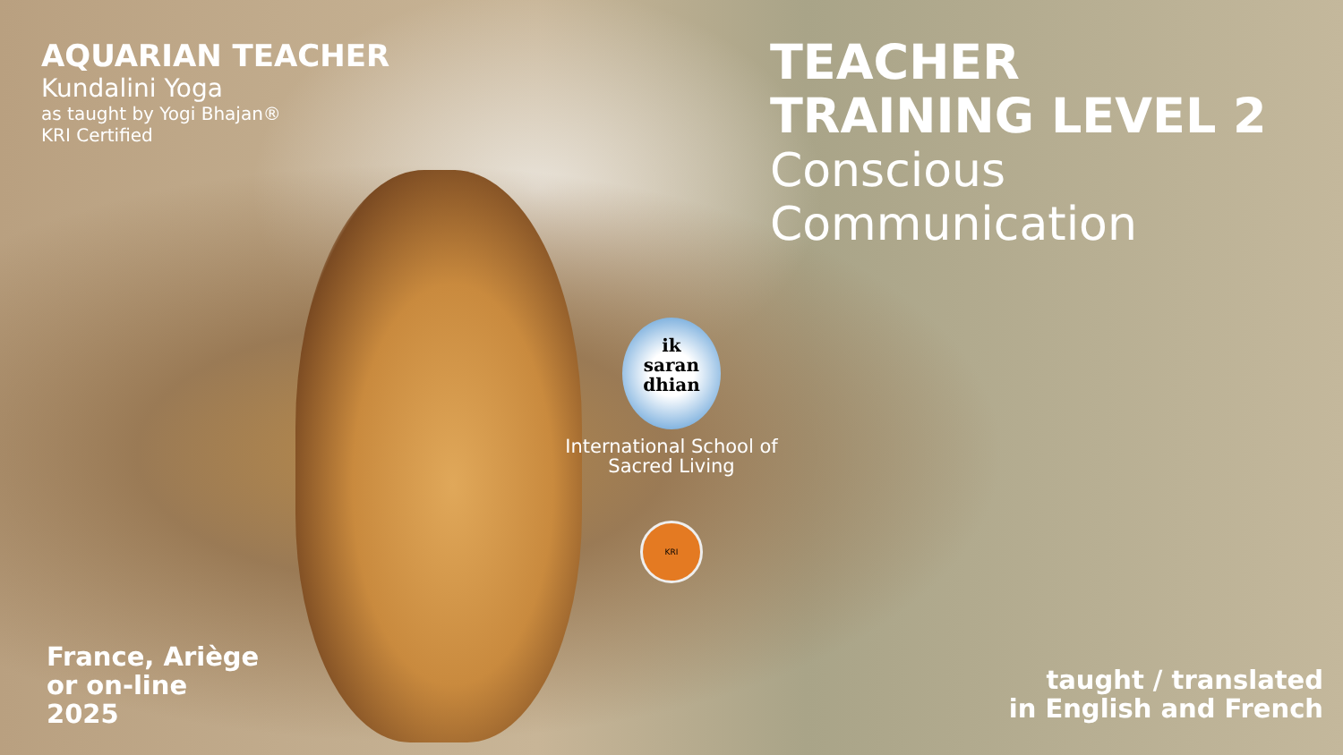AQUARIAN TEACHER
Kundalini Yoga
as taught by Yogi Bhajan®
KRI Certified
TEACHER
TRAINING LEVEL 2
Conscious Communication
ik
saran
dhian
International School of Sacred Living
KRI
France, Ariège
or on-line
2025
taught / translated
in English and French